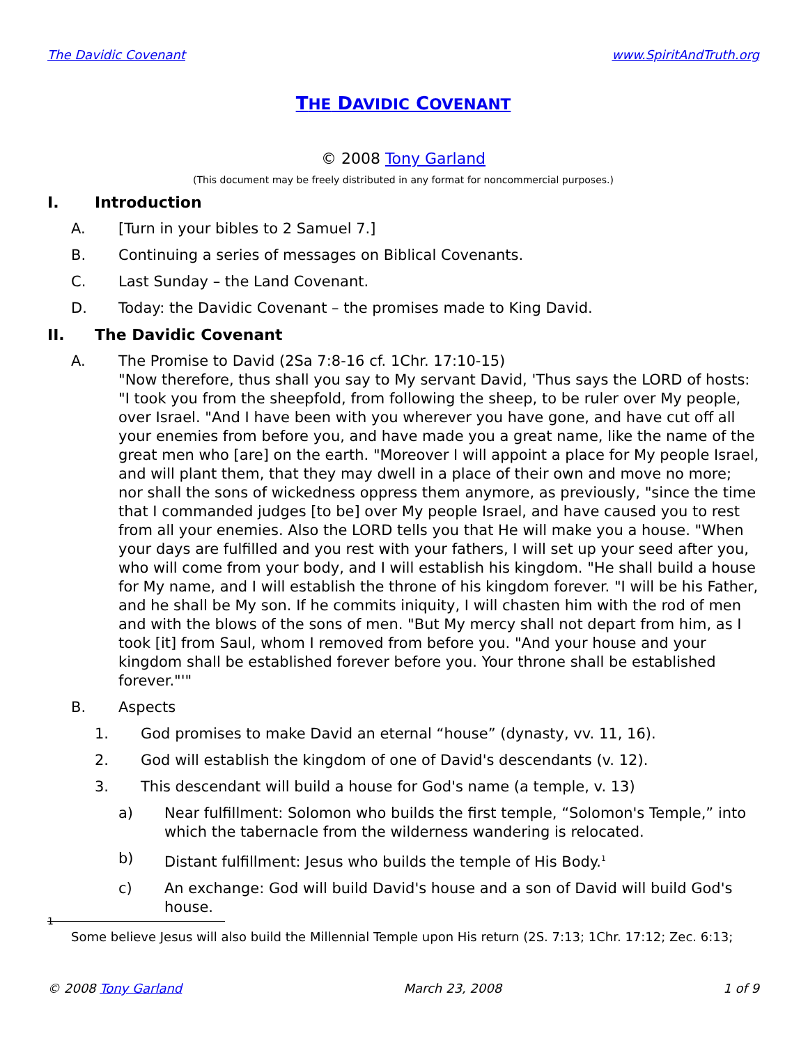The Davidic Covenant www.SpiritAndTruth.org
THE DAVIDIC COVENANT
© 2008 Tony Garland
(This document may be freely distributed in any format for noncommercial purposes.)
I. Introduction
A. [Turn in your bibles to 2 Samuel 7.]
B. Continuing a series of messages on Biblical Covenants.
C. Last Sunday – the Land Covenant.
D. Today: the Davidic Covenant – the promises made to King David.
II. The Davidic Covenant
A. The Promise to David (2Sa 7:8-16 cf. 1Chr. 17:10-15)
"Now therefore, thus shall you say to My servant David, 'Thus says the LORD of hosts: "I took you from the sheepfold, from following the sheep, to be ruler over My people, over Israel. "And I have been with you wherever you have gone, and have cut off all your enemies from before you, and have made you a great name, like the name of the great men who [are] on the earth. "Moreover I will appoint a place for My people Israel, and will plant them, that they may dwell in a place of their own and move no more; nor shall the sons of wickedness oppress them anymore, as previously, "since the time that I commanded judges [to be] over My people Israel, and have caused you to rest from all your enemies. Also the LORD tells you that He will make you a house. "When your days are fulfilled and you rest with your fathers, I will set up your seed after you, who will come from your body, and I will establish his kingdom. "He shall build a house for My name, and I will establish the throne of his kingdom forever. "I will be his Father, and he shall be My son. If he commits iniquity, I will chasten him with the rod of men and with the blows of the sons of men. "But My mercy shall not depart from him, as I took [it] from Saul, whom I removed from before you. "And your house and your kingdom shall be established forever before you. Your throne shall be established forever."'"
B. Aspects
1. God promises to make David an eternal “house” (dynasty, vv. 11, 16).
2. God will establish the kingdom of one of David's descendants (v. 12).
3. This descendant will build a house for God's name (a temple, v. 13)
a) Near fulfillment: Solomon who builds the first temple, “Solomon's Temple,” into which the tabernacle from the wilderness wandering is relocated.
b) Distant fulfillment: Jesus who builds the temple of His Body.<sup>1</sup>
c) An exchange: God will build David's house and a son of David will build God's house.
1
Some believe Jesus will also build the Millennial Temple upon His return (2S. 7:13; 1Chr. 17:12; Zec. 6:13;
© 2008 Tony Garland March 23, 2008 1 of 9